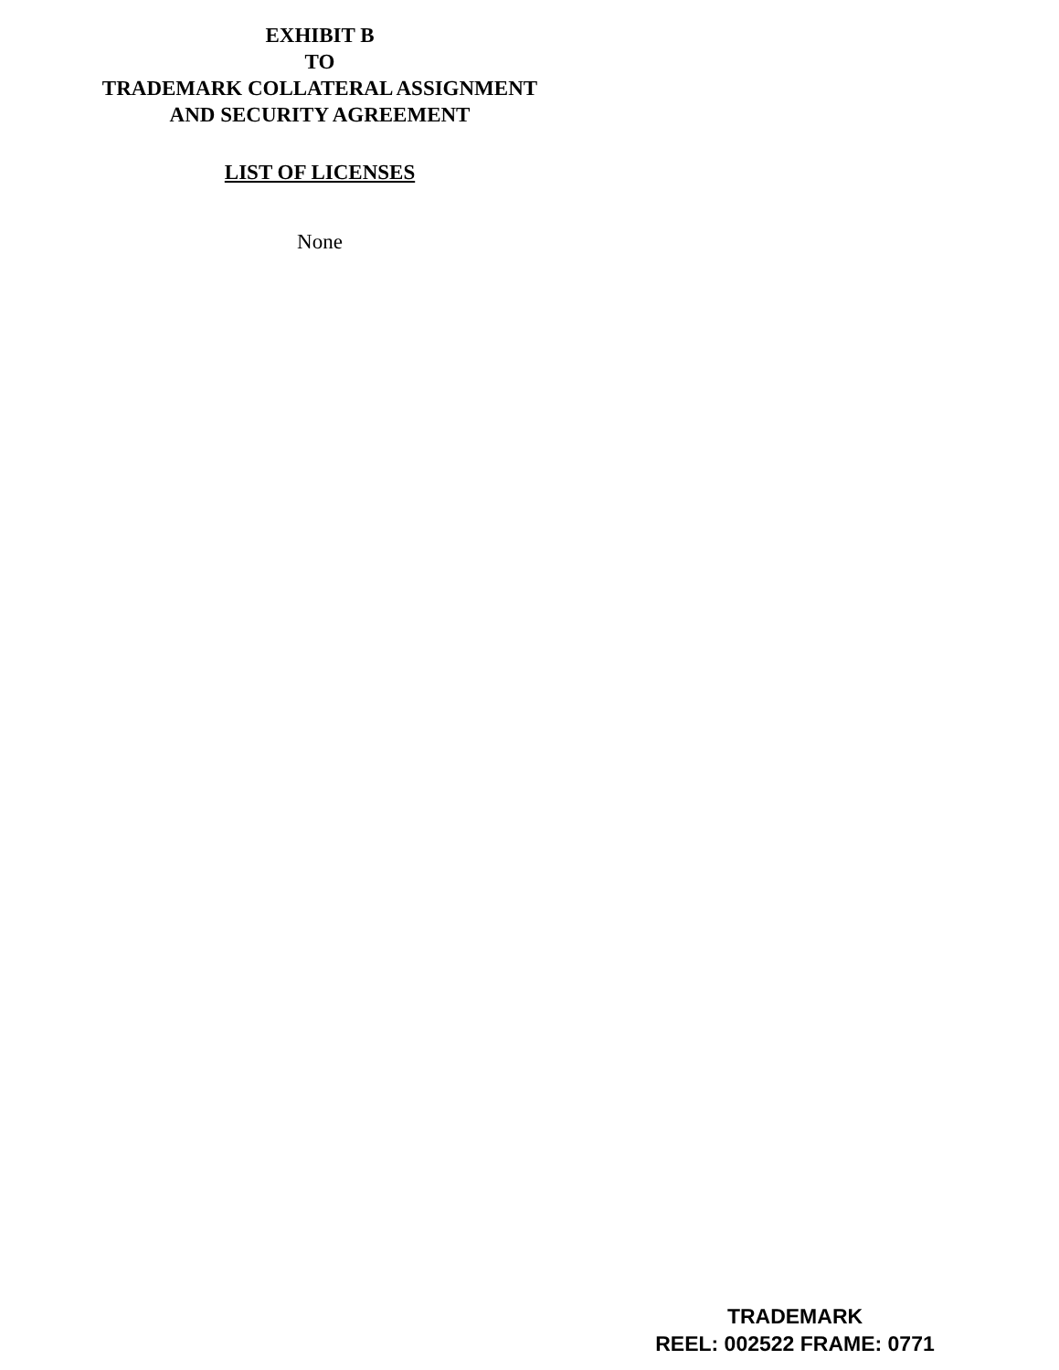EXHIBIT B
TO
TRADEMARK COLLATERAL ASSIGNMENT
AND SECURITY AGREEMENT
LIST OF LICENSES
None
TRADEMARK
REEL: 002522 FRAME: 0771